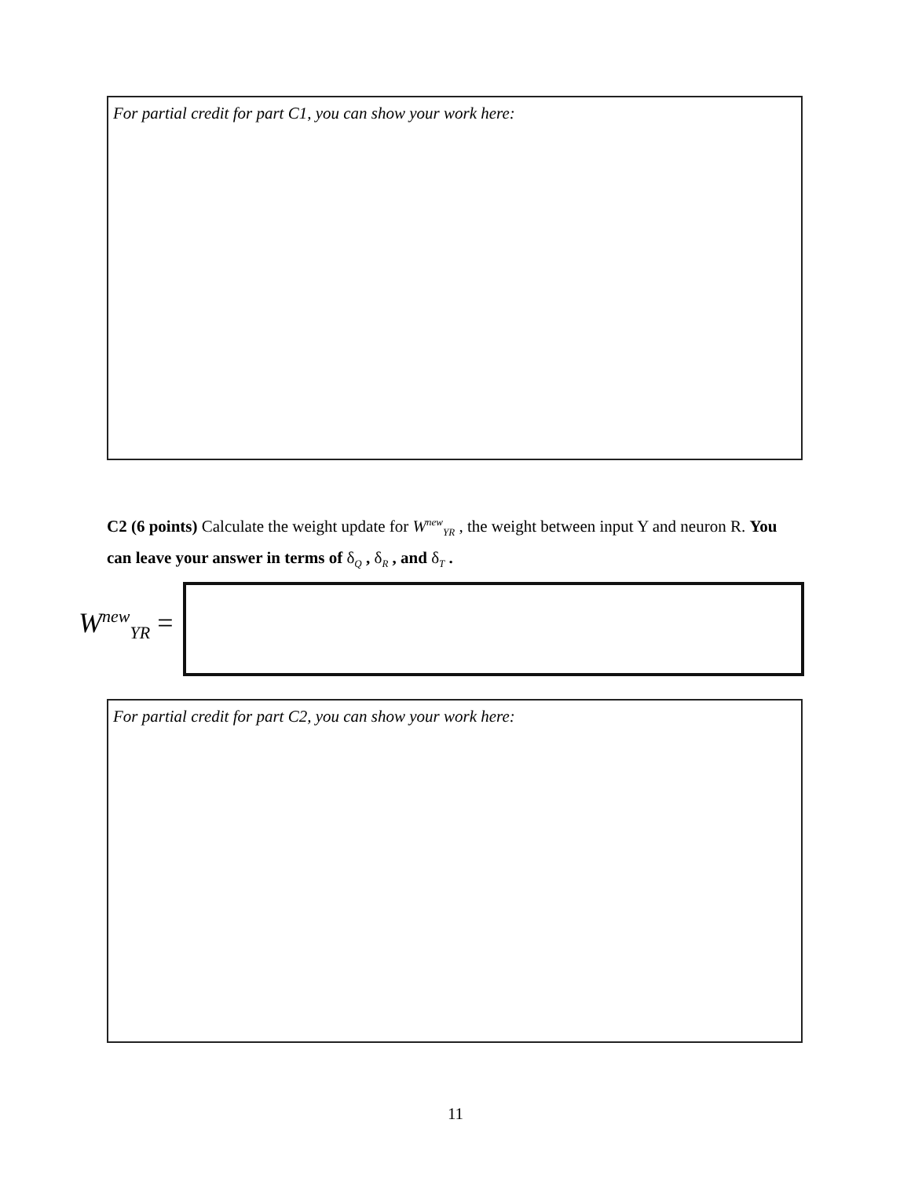For partial credit for part C1, you can show your work here:
C2 (6 points) Calculate the weight update for W<sup>new</sup><sub>YR</sub> , the weight between input Y and neuron R. You can leave your answer in terms of δ<sub>Q</sub> , δ<sub>R</sub> , and δ<sub>T</sub> .
W<sup>new</sup><sub>YR</sub> =
For partial credit for part C2, you can show your work here:
11